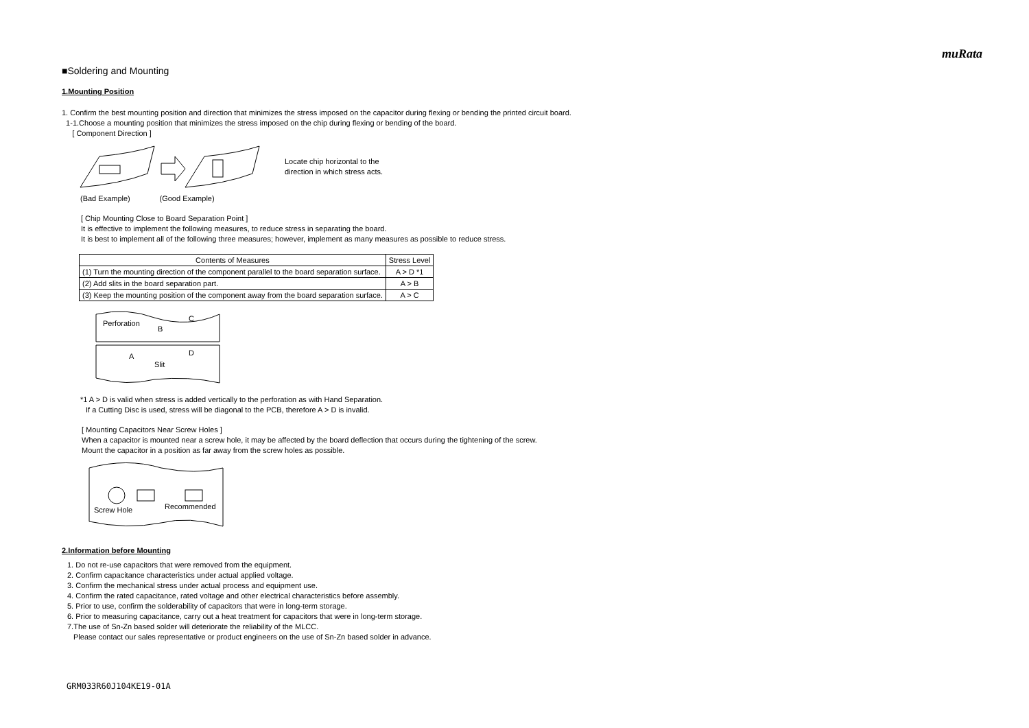muRata
■Soldering and Mounting
1.Mounting Position
1. Confirm the best mounting position and direction that minimizes the stress imposed on the capacitor during flexing or bending the printed circuit board.
1-1.Choose a mounting position that minimizes the stress imposed on the chip during flexing or bending of the board.
[ Component Direction ]
Locate chip horizontal to the
direction in which stress acts.
(Bad Example) (Good Example)
[ Chip Mounting Close to Board Separation Point ]
It is effective to implement the following measures, to reduce stress in separating the board.
It is best to implement all of the following three measures; however, implement as many measures as possible to reduce stress.
| Contents of Measures | Stress Level |
| --- | --- |
| (1) Turn the mounting direction of the component parallel to the board separation surface. | A > D *1 |
| (2) Add slits in the board separation part. | A > B |
| (3) Keep the mounting position of the component away from the board separation surface. | A > C |
Perforation
B
C
A
D
Slit
*1 A > D is valid when stress is added vertically to the perforation as with Hand Separation.
If a Cutting Disc is used, stress will be diagonal to the PCB, therefore A > D is invalid.
[ Mounting Capacitors Near Screw Holes ]
When a capacitor is mounted near a screw hole, it may be affected by the board deflection that occurs during the tightening of the screw.
Mount the capacitor in a position as far away from the screw holes as possible.
Screw Hole
Recommended
2.Information before Mounting
1. Do not re-use capacitors that were removed from the equipment.
2. Confirm capacitance characteristics under actual applied voltage.
3. Confirm the mechanical stress under actual process and equipment use.
4. Confirm the rated capacitance, rated voltage and other electrical characteristics before assembly.
5. Prior to use, confirm the solderability of capacitors that were in long-term storage.
6. Prior to measuring capacitance, carry out a heat treatment for capacitors that were in long-term storage.
7.The use of Sn-Zn based solder will deteriorate the reliability of the MLCC.
Please contact our sales representative or product engineers on the use of Sn-Zn based solder in advance.
GRM033R60J104KE19-01A